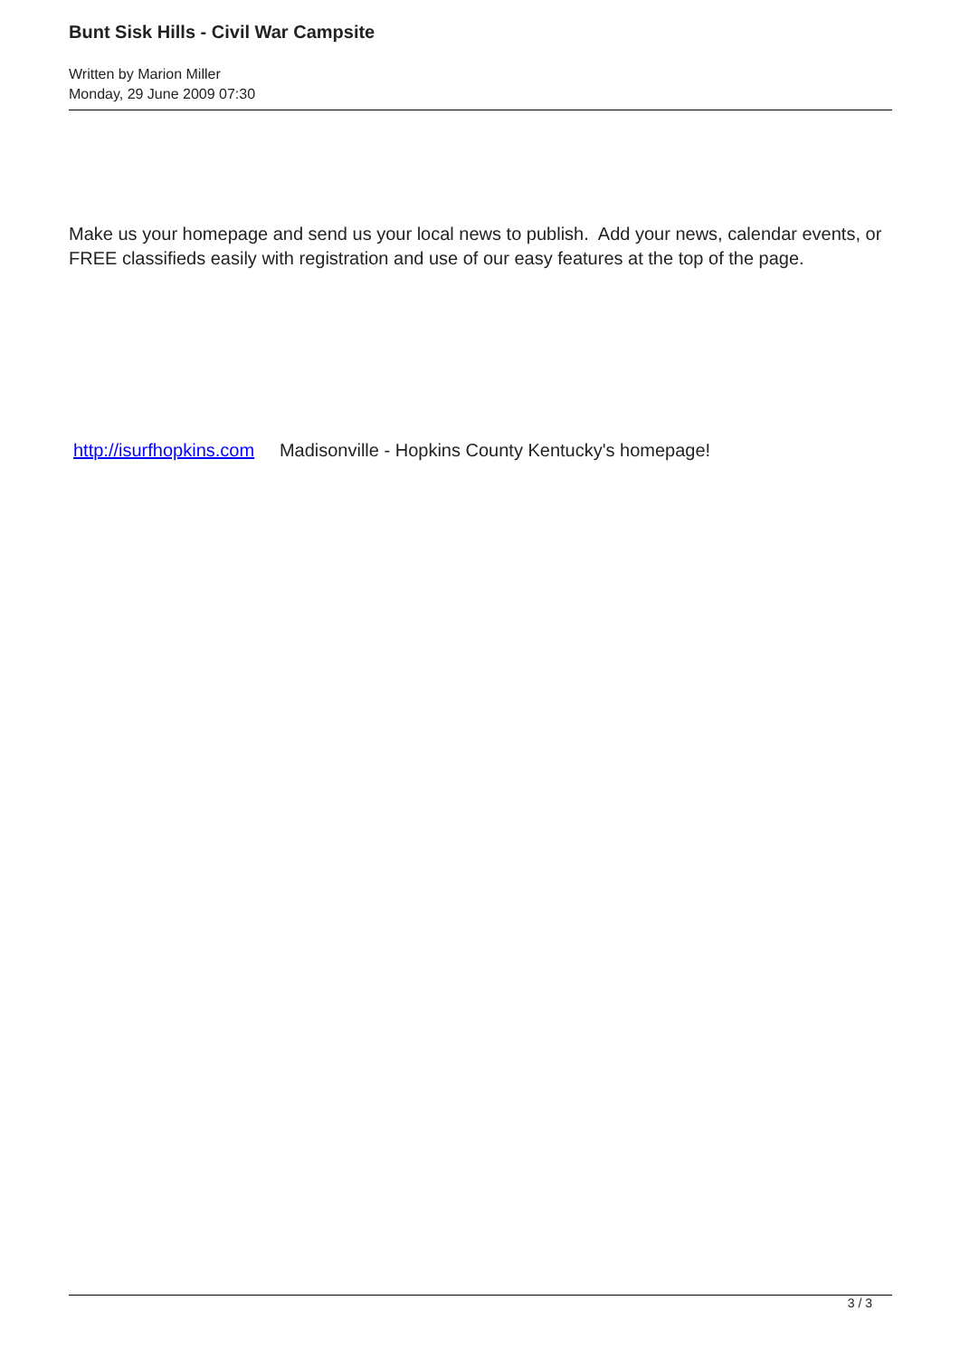Bunt Sisk Hills - Civil War Campsite
Written by Marion Miller
Monday, 29 June 2009 07:30
Make us your homepage and send us your local news to publish. Add your news, calendar events, or FREE classifieds easily with registration and use of our easy features at the top of the page.
http://isurfhopkins.com Madisonville - Hopkins County Kentucky's homepage!
3 / 3